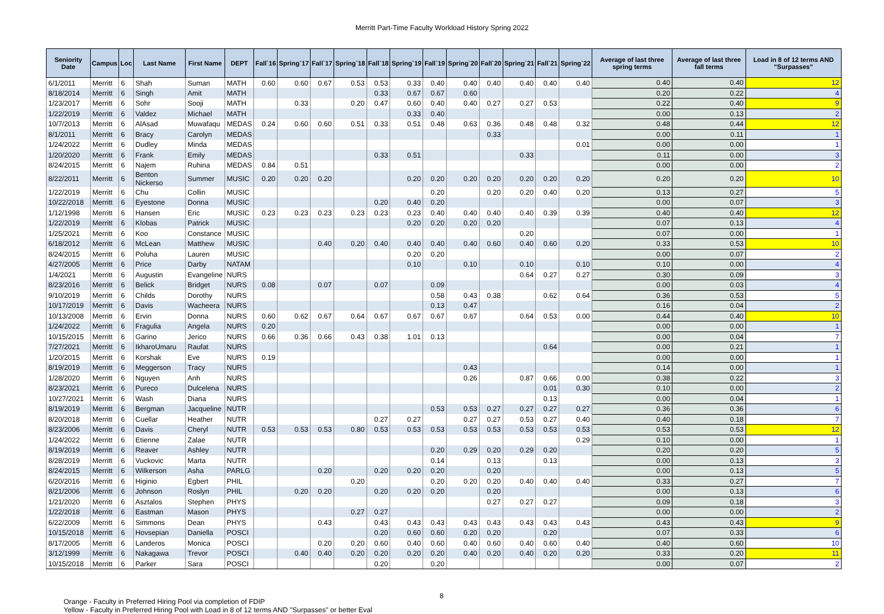Merritt Part-Time Faculty Workload History Spring 2022
| Seniority Date | Campus | Loc | Last Name | First Name | DEPT | Fall`16 | Spring`17 | Fall`17 | Spring`18 | Fall`18 | Spring`19 | Fall`19 | Spring`20 | Fall`20 | Spring`21 | Fall`21 | Spring`22 | Average of last three spring terms | Average of last three fall terms | Load in 8 of 12 terms AND "Surpasses" |
| --- | --- | --- | --- | --- | --- | --- | --- | --- | --- | --- | --- | --- | --- | --- | --- | --- | --- | --- | --- | --- |
| 6/1/2011 | Merritt | 6 | Shah | Suman | MATH | 0.60 | 0.60 | 0.67 | 0.53 | 0.53 | 0.33 | 0.40 | 0.40 | 0.40 | 0.40 | 0.40 | 0.40 | 0.40 | 0.40 | 12 |
| 8/18/2014 | Merritt | 6 | Singh | Amit | MATH | | | | | 0.33 | 0.67 | 0.67 | 0.60 | | | | | 0.20 | 0.22 | 4 |
| 1/23/2017 | Merritt | 6 | Sohr | Sooji | MATH | | 0.33 | | 0.20 | 0.47 | 0.60 | 0.40 | 0.40 | 0.27 | 0.27 | 0.53 | | 0.22 | 0.40 | 9 |
| 1/22/2019 | Merritt | 6 | Valdez | Michael | MATH | | | | | | 0.33 | 0.40 | | | | | | 0.00 | 0.13 | 2 |
| 10/7/2013 | Merritt | 6 | AlAsad | Muwafaqu | MEDAS | 0.24 | 0.60 | 0.60 | 0.51 | 0.33 | 0.51 | 0.48 | 0.63 | 0.36 | 0.48 | 0.48 | 0.32 | 0.48 | 0.44 | 12 |
| 8/1/2011 | Merritt | 6 | Bracy | Carolyn | MEDAS | | | | | | | | | 0.33 | | | | 0.00 | 0.11 | 1 |
| 1/24/2022 | Merritt | 6 | Dudley | Minda | MEDAS | | | | | | | | | | | | 0.01 | 0.00 | 0.00 | 1 |
| 1/20/2020 | Merritt | 6 | Frank | Emily | MEDAS | | | | | 0.33 | 0.51 | | | | 0.33 | | | 0.11 | 0.00 | 3 |
| 8/24/2015 | Merritt | 6 | Najem | Ruhina | MEDAS | 0.84 | 0.51 | | | | | | | | | | | 0.00 | 0.00 | 2 |
| 8/22/2011 | Merritt | 6 | Benton Nickerso | Summer | MUSIC | 0.20 | 0.20 | 0.20 | | | 0.20 | 0.20 | 0.20 | 0.20 | 0.20 | 0.20 | 0.20 | 0.20 | 0.20 | 10 |
| 1/22/2019 | Merritt | 6 | Chu | Collin | MUSIC | | | | | | | 0.20 | | 0.20 | 0.20 | 0.40 | 0.20 | 0.13 | 0.27 | 5 |
| 10/22/2018 | Merritt | 6 | Eyestone | Donna | MUSIC | | | | | 0.20 | 0.40 | 0.20 | | | | | | 0.00 | 0.07 | 3 |
| 1/12/1998 | Merritt | 6 | Hansen | Eric | MUSIC | 0.23 | 0.23 | 0.23 | 0.23 | 0.23 | 0.23 | 0.40 | 0.40 | 0.40 | 0.40 | 0.39 | 0.39 | 0.40 | 0.40 | 12 |
| 1/22/2019 | Merritt | 6 | Klobas | Patrick | MUSIC | | | | | | 0.20 | 0.20 | 0.20 | 0.20 | | | | 0.07 | 0.13 | 4 |
| 1/25/2021 | Merritt | 6 | Koo | Constance | MUSIC | | | | | | | | | | 0.20 | | | 0.07 | 0.00 | 1 |
| 6/18/2012 | Merritt | 6 | McLean | Matthew | MUSIC | | | 0.40 | 0.20 | 0.40 | 0.40 | 0.40 | 0.40 | 0.60 | 0.40 | 0.60 | 0.20 | 0.33 | 0.53 | 10 |
| 8/24/2015 | Merritt | 6 | Poluha | Lauren | MUSIC | | | | | | 0.20 | 0.20 | | | | | | 0.00 | 0.07 | 2 |
| 4/27/2005 | Merritt | 6 | Price | Darby | NATAM | | | | | | 0.10 | | 0.10 | | 0.10 | | 0.10 | 0.10 | 0.00 | 4 |
| 1/4/2021 | Merritt | 6 | Augustin | Evangeline | NURS | | | | | | | | | | 0.64 | 0.27 | 0.27 | 0.30 | 0.09 | 3 |
| 8/23/2016 | Merritt | 6 | Belick | Bridget | NURS | 0.08 | | 0.07 | | 0.07 | | 0.09 | | | | | | 0.00 | 0.03 | 4 |
| 9/10/2019 | Merritt | 6 | Childs | Dorothy | NURS | | | | | | | 0.58 | 0.43 | 0.38 | | 0.62 | 0.64 | 0.36 | 0.53 | 5 |
| 10/17/2019 | Merritt | 6 | Davis | Wacheera | NURS | | | | | | | 0.13 | 0.47 | | | | | 0.16 | 0.04 | 2 |
| 10/13/2008 | Merritt | 6 | Ervin | Donna | NURS | 0.60 | 0.62 | 0.67 | 0.64 | 0.67 | 0.67 | 0.67 | 0.67 | | 0.64 | 0.53 | 0.00 | 0.44 | 0.40 | 10 |
| 1/24/2022 | Merritt | 6 | Fragulia | Angela | NURS | 0.20 | | | | | | | | | | | | 0.00 | 0.00 | 1 |
| 10/15/2015 | Merritt | 6 | Garino | Jerico | NURS | 0.66 | 0.36 | 0.66 | 0.43 | 0.38 | 1.01 | 0.13 | | | | | | 0.00 | 0.04 | 7 |
| 7/27/2021 | Merritt | 6 | IkharoUmaru | Raufat | NURS | | | | | | | | | | | 0.64 | | 0.00 | 0.21 | 1 |
| 1/20/2015 | Merritt | 6 | Korshak | Eve | NURS | 0.19 | | | | | | | | | | | | 0.00 | 0.00 | 1 |
| 8/19/2019 | Merritt | 6 | Meggerson | Tracy | NURS | | | | | | | | 0.43 | | | | | 0.14 | 0.00 | 1 |
| 1/28/2020 | Merritt | 6 | Nguyen | Anh | NURS | | | | | | | | 0.26 | | 0.87 | 0.66 | 0.00 | 0.38 | 0.22 | 3 |
| 8/23/2021 | Merritt | 6 | Pureco | Dulcelena | NURS | | | | | | | | | | | 0.01 | 0.30 | 0.10 | 0.00 | 2 |
| 10/27/2021 | Merritt | 6 | Wash | Diana | NURS | | | | | | | | | | | 0.13 | | 0.00 | 0.04 | 1 |
| 8/19/2019 | Merritt | 6 | Bergman | Jacqueline | NUTR | | | | | | | 0.53 | 0.53 | 0.27 | 0.27 | 0.27 | 0.27 | 0.36 | 0.36 | 6 |
| 8/20/2018 | Merritt | 6 | Cuellar | Heather | NUTR | | | | | 0.27 | 0.27 | | 0.27 | 0.27 | 0.53 | 0.27 | 0.40 | 0.40 | 0.18 | 7 |
| 8/23/2006 | Merritt | 6 | Davis | Cheryl | NUTR | 0.53 | 0.53 | 0.53 | 0.80 | 0.53 | 0.53 | 0.53 | 0.53 | 0.53 | 0.53 | 0.53 | 0.53 | 0.53 | 0.53 | 12 |
| 1/24/2022 | Merritt | 6 | Etienne | Zalae | NUTR | | | | | | | | | | | | 0.29 | 0.10 | 0.00 | 1 |
| 8/19/2019 | Merritt | 6 | Reaver | Ashley | NUTR | | | | | | | 0.20 | 0.29 | 0.20 | 0.29 | 0.20 | | 0.20 | 0.20 | 5 |
| 8/28/2019 | Merritt | 6 | Vuckovic | Marta | NUTR | | | | | | | 0.14 | | 0.13 | | 0.13 | | 0.00 | 0.13 | 3 |
| 8/24/2015 | Merritt | 6 | Wilkerson | Asha | PARLG | | | 0.20 | | 0.20 | 0.20 | 0.20 | | 0.20 | | | | 0.00 | 0.13 | 5 |
| 6/20/2016 | Merritt | 6 | Higinio | Egbert | PHIL | | | | 0.20 | | | 0.20 | 0.20 | 0.20 | 0.40 | 0.40 | 0.40 | 0.33 | 0.27 | 7 |
| 8/21/2006 | Merritt | 6 | Johnson | Roslyn | PHIL | | 0.20 | 0.20 | | 0.20 | 0.20 | 0.20 | | 0.20 | | | | 0.00 | 0.13 | 6 |
| 1/21/2020 | Merritt | 6 | Asztalos | Stephen | PHYS | | | | | | | | | 0.27 | 0.27 | 0.27 | | 0.09 | 0.18 | 3 |
| 1/22/2018 | Merritt | 6 | Eastman | Mason | PHYS | | | | 0.27 | 0.27 | | | | | | | | 0.00 | 0.00 | 2 |
| 6/22/2009 | Merritt | 6 | Simmons | Dean | PHYS | | | 0.43 | | 0.43 | 0.43 | 0.43 | 0.43 | 0.43 | 0.43 | 0.43 | 0.43 | 0.43 | 0.43 | 9 |
| 10/15/2018 | Merritt | 6 | Hovsepian | Daniella | POSCI | | | | | 0.20 | 0.60 | 0.60 | 0.20 | 0.20 | | 0.20 | | 0.07 | 0.33 | 6 |
| 8/17/2005 | Merritt | 6 | Landeros | Monica | POSCI | | | 0.20 | 0.20 | 0.60 | 0.40 | 0.60 | 0.40 | 0.60 | 0.40 | 0.60 | 0.40 | 0.40 | 0.60 | 10 |
| 3/12/1999 | Merritt | 6 | Nakagawa | Trevor | POSCI | | 0.40 | 0.40 | 0.20 | 0.20 | 0.20 | 0.20 | 0.40 | 0.20 | 0.40 | 0.20 | 0.20 | 0.33 | 0.20 | 11 |
| 10/15/2018 | Merritt | 6 | Parker | Sara | POSCI | | | | | 0.20 | | 0.20 | | | | | | 0.00 | 0.07 | 2 |
8
Orange - Faculty in Preferred Hiring Pool via completion of FDIP
Yellow - Faculty in Preferred Hiring Pool with Load in 8 of 12 terms AND "Surpasses" or better Eval